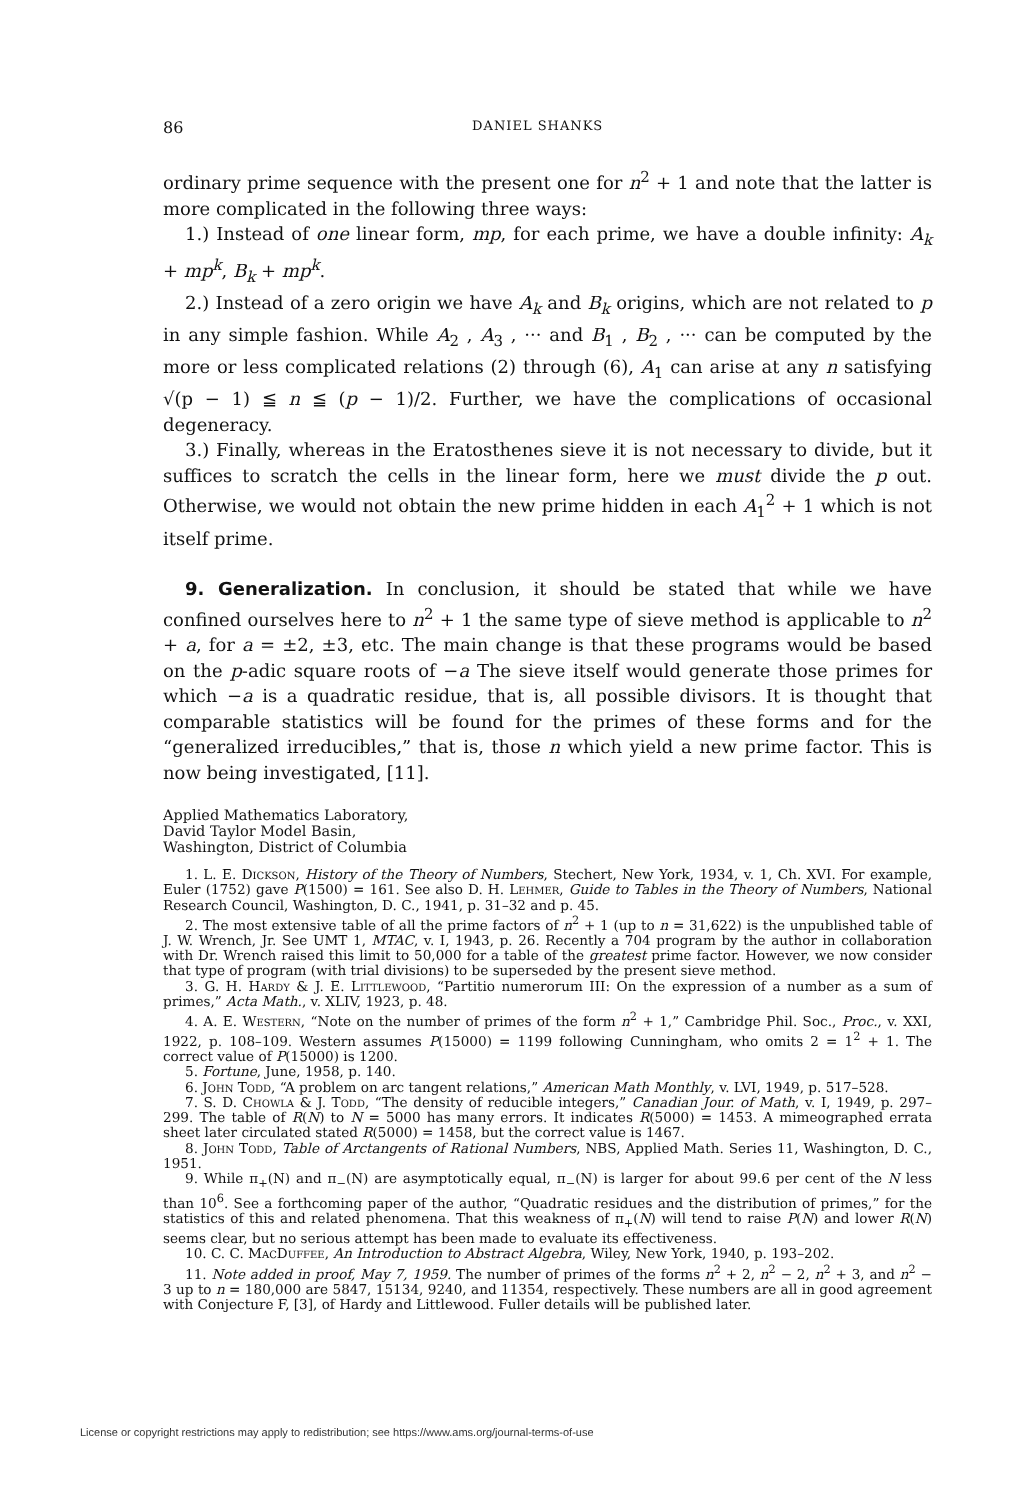86 DANIEL SHANKS
ordinary prime sequence with the present one for n<sup>2</sup> + 1 and note that the latter is more complicated in the following three ways:
1.) Instead of one linear form, mp, for each prime, we have a double infinity: A<sub>k</sub> + mp<sup>k</sup>, B<sub>k</sub> + mp<sup>k</sup>.
2.) Instead of a zero origin we have A<sub>k</sub> and B<sub>k</sub> origins, which are not related to p in any simple fashion. While A<sub>2</sub> , A<sub>3</sub> , ··· and B<sub>1</sub> , B<sub>2</sub> , ··· can be computed by the more or less complicated relations (2) through (6), A<sub>1</sub> can arise at any n satisfying √(p − 1) ≦ n ≦ (p − 1)/2. Further, we have the complications of occasional degeneracy.
3.) Finally, whereas in the Eratosthenes sieve it is not necessary to divide, but it suffices to scratch the cells in the linear form, here we must divide the p out. Otherwise, we would not obtain the new prime hidden in each A<sub>1</sub><sup>2</sup> + 1 which is not itself prime.
9. Generalization. In conclusion, it should be stated that while we have confined ourselves here to n<sup>2</sup> + 1 the same type of sieve method is applicable to n<sup>2</sup> + a, for a = ±2, ±3, etc. The main change is that these programs would be based on the p-adic square roots of −a The sieve itself would generate those primes for which −a is a quadratic residue, that is, all possible divisors. It is thought that comparable statistics will be found for the primes of these forms and for the “generalized irreducibles,” that is, those n which yield a new prime factor. This is now being investigated, [11].
Applied Mathematics Laboratory,
David Taylor Model Basin,
Washington, District of Columbia
1. L. E. Dickson, History of the Theory of Numbers, Stechert, New York, 1934, v. 1, Ch. XVI. For example, Euler (1752) gave P(1500) = 161. See also D. H. Lehmer, Guide to Tables in the Theory of Numbers, National Research Council, Washington, D. C., 1941, p. 31–32 and p. 45.
2. The most extensive table of all the prime factors of n<sup>2</sup> + 1 (up to n = 31,622) is the unpublished table of J. W. Wrench, Jr. See UMT 1, MTAC, v. I, 1943, p. 26. Recently a 704 program by the author in collaboration with Dr. Wrench raised this limit to 50,000 for a table of the greatest prime factor. However, we now consider that type of program (with trial divisions) to be superseded by the present sieve method.
3. G. H. Hardy & J. E. Littlewood, “Partitio numerorum III: On the expression of a number as a sum of primes,” Acta Math., v. XLIV, 1923, p. 48.
4. A. E. Western, “Note on the number of primes of the form n<sup>2</sup> + 1,” Cambridge Phil. Soc., Proc., v. XXI, 1922, p. 108–109. Western assumes P(15000) = 1199 following Cunningham, who omits 2 = 1<sup>2</sup> + 1. The correct value of P(15000) is 1200.
5. Fortune, June, 1958, p. 140.
6. John Todd, “A problem on arc tangent relations,” American Math Monthly, v. LVI, 1949, p. 517–528.
7. S. D. Chowla & J. Todd, “The density of reducible integers,” Canadian Jour. of Math, v. I, 1949, p. 297–299. The table of R(N) to N = 5000 has many errors. It indicates R(5000) = 1453. A mimeographed errata sheet later circulated stated R(5000) = 1458, but the correct value is 1467.
8. John Todd, Table of Arctangents of Rational Numbers, NBS, Applied Math. Series 11, Washington, D. C., 1951.
9. While π<sub>+</sub>(N) and π<sub>−</sub>(N) are asymptotically equal, π<sub>−</sub>(N) is larger for about 99.6 per cent of the N less than 10<sup>6</sup>. See a forthcoming paper of the author, “Quadratic residues and the distribution of primes,” for the statistics of this and related phenomena. That this weakness of π<sub>+</sub>(N) will tend to raise P(N) and lower R(N) seems clear, but no serious attempt has been made to evaluate its effectiveness.
10. C. C. MacDuffee, An Introduction to Abstract Algebra, Wiley, New York, 1940, p. 193–202.
11. Note added in proof, May 7, 1959. The number of primes of the forms n<sup>2</sup> + 2, n<sup>2</sup> − 2, n<sup>2</sup> + 3, and n<sup>2</sup> − 3 up to n = 180,000 are 5847, 15134, 9240, and 11354, respectively. These numbers are all in good agreement with Conjecture F, [3], of Hardy and Littlewood. Fuller details will be published later.
License or copyright restrictions may apply to redistribution; see https://www.ams.org/journal-terms-of-use